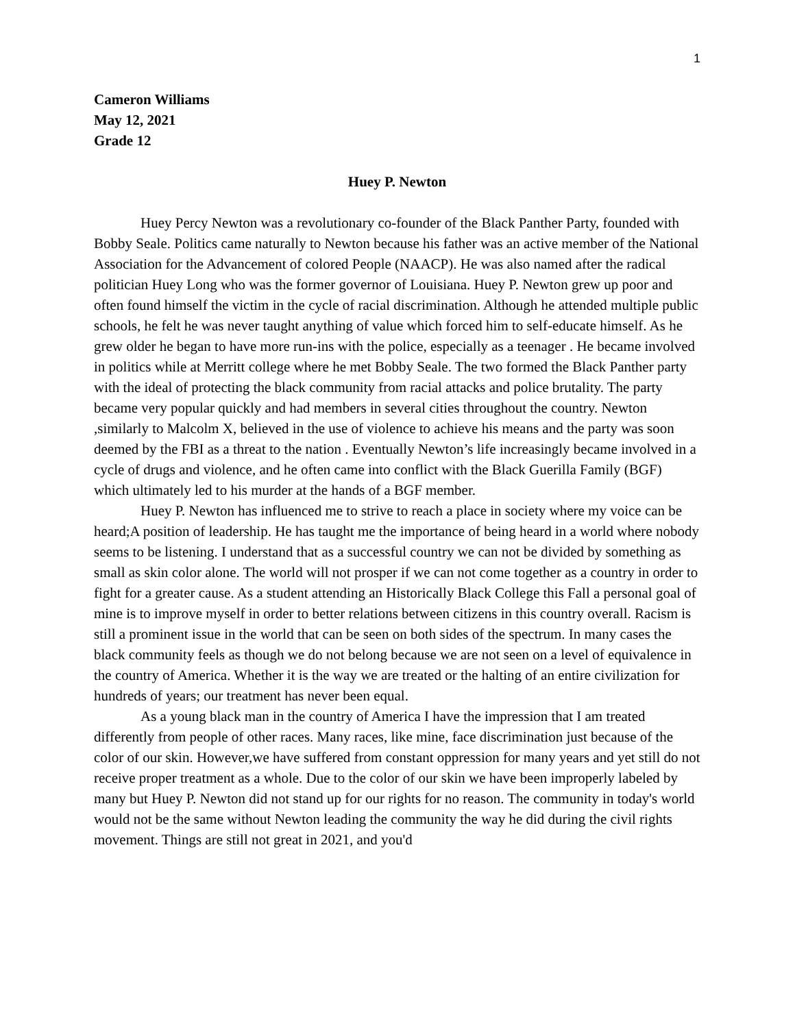1
Cameron Williams
May 12, 2021
Grade 12
Huey P. Newton
Huey Percy Newton was a revolutionary co-founder of the Black Panther Party, founded with Bobby Seale. Politics came naturally to Newton because his father was an active member of the National Association for the Advancement of colored People (NAACP). He was also named after the radical politician Huey Long who was the former governor of Louisiana. Huey P. Newton grew up poor and often found himself the victim in the cycle of racial discrimination. Although he attended multiple public schools, he felt he was never taught anything of value which forced him to self-educate himself. As he grew older he began to have more run-ins with the police, especially as a teenager . He became involved in politics while at Merritt college where he met Bobby Seale. The two formed the Black Panther party with the ideal of protecting the black community from racial attacks and police brutality. The party became very popular quickly and had members in several cities throughout the country. Newton ,similarly to Malcolm X, believed in the use of violence to achieve his means and the party was soon deemed by the FBI as a threat to the nation . Eventually Newton’s life increasingly became involved in a cycle of drugs and violence, and he often came into conflict with the Black Guerilla Family (BGF) which ultimately led to his murder at the hands of a BGF member.
Huey P. Newton has influenced me to strive to reach a place in society where my voice can be heard;A position of leadership. He has taught me the importance of being heard in a world where nobody seems to be listening. I understand that as a successful country we can not be divided by something as small as skin color alone. The world will not prosper if we can not come together as a country in order to fight for a greater cause. As a student attending an Historically Black College this Fall a personal goal of mine is to improve myself in order to better relations between citizens in this country overall. Racism is still a prominent issue in the world that can be seen on both sides of the spectrum. In many cases the black community feels as though we do not belong because we are not seen on a level of equivalence in the country of America. Whether it is the way we are treated or the halting of an entire civilization for hundreds of years; our treatment has never been equal.
As a young black man in the country of America I have the impression that I am treated differently from people of other races. Many races, like mine, face discrimination just because of the color of our skin. However,we have suffered from constant oppression for many years and yet still do not receive proper treatment as a whole. Due to the color of our skin we have been improperly labeled by many but Huey P. Newton did not stand up for our rights for no reason. The community in today's world would not be the same without Newton leading the community the way he did during the civil rights movement. Things are still not great in 2021, and you'd